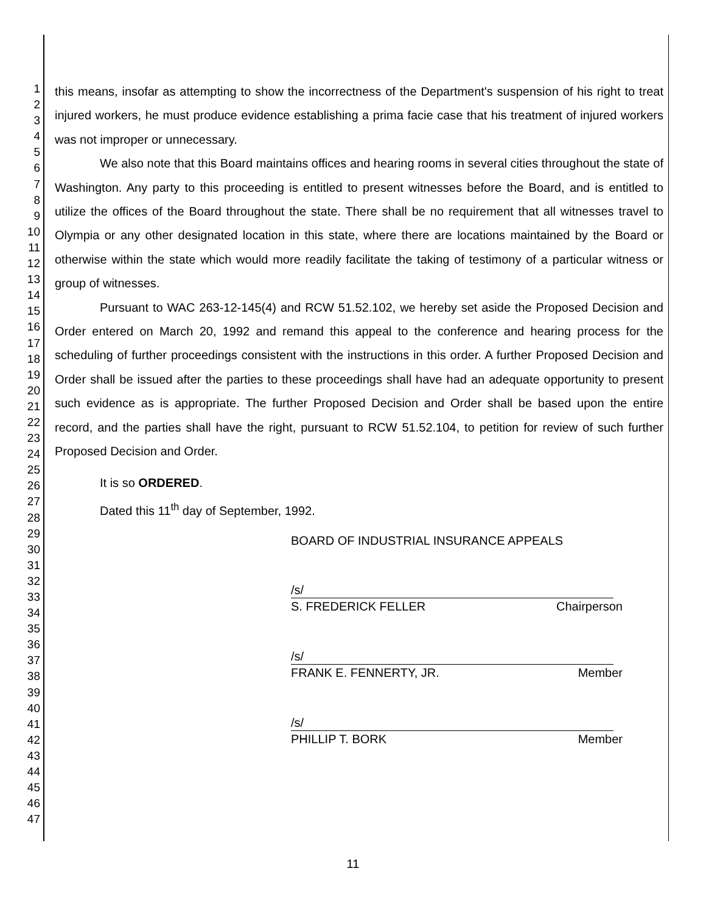1
2
3
4
5
6
7
8
9
10
11
12
13
14
15
16
17
18
19
20
21
22
23
24
25
26
27
28
29
30
31
32
33
34
35
36
37
38
39
40
41
42
43
44
45
46
47
this means, insofar as attempting to show the incorrectness of the Department's suspension of his right to treat injured workers, he must produce evidence establishing a prima facie case that his treatment of injured workers was not improper or unnecessary.
We also note that this Board maintains offices and hearing rooms in several cities throughout the state of Washington. Any party to this proceeding is entitled to present witnesses before the Board, and is entitled to utilize the offices of the Board throughout the state. There shall be no requirement that all witnesses travel to Olympia or any other designated location in this state, where there are locations maintained by the Board or otherwise within the state which would more readily facilitate the taking of testimony of a particular witness or group of witnesses.
Pursuant to WAC 263-12-145(4) and RCW 51.52.102, we hereby set aside the Proposed Decision and Order entered on March 20, 1992 and remand this appeal to the conference and hearing process for the scheduling of further proceedings consistent with the instructions in this order. A further Proposed Decision and Order shall be issued after the parties to these proceedings shall have had an adequate opportunity to present such evidence as is appropriate. The further Proposed Decision and Order shall be based upon the entire record, and the parties shall have the right, pursuant to RCW 51.52.104, to petition for review of such further Proposed Decision and Order.
It is so ORDERED.
Dated this 11<sup>th</sup> day of September, 1992.
BOARD OF INDUSTRIAL INSURANCE APPEALS
/s/
S. FREDERICK FELLER Chairperson
/s/
FRANK E. FENNERTY, JR. Member
/s/
PHILLIP T. BORK Member
11